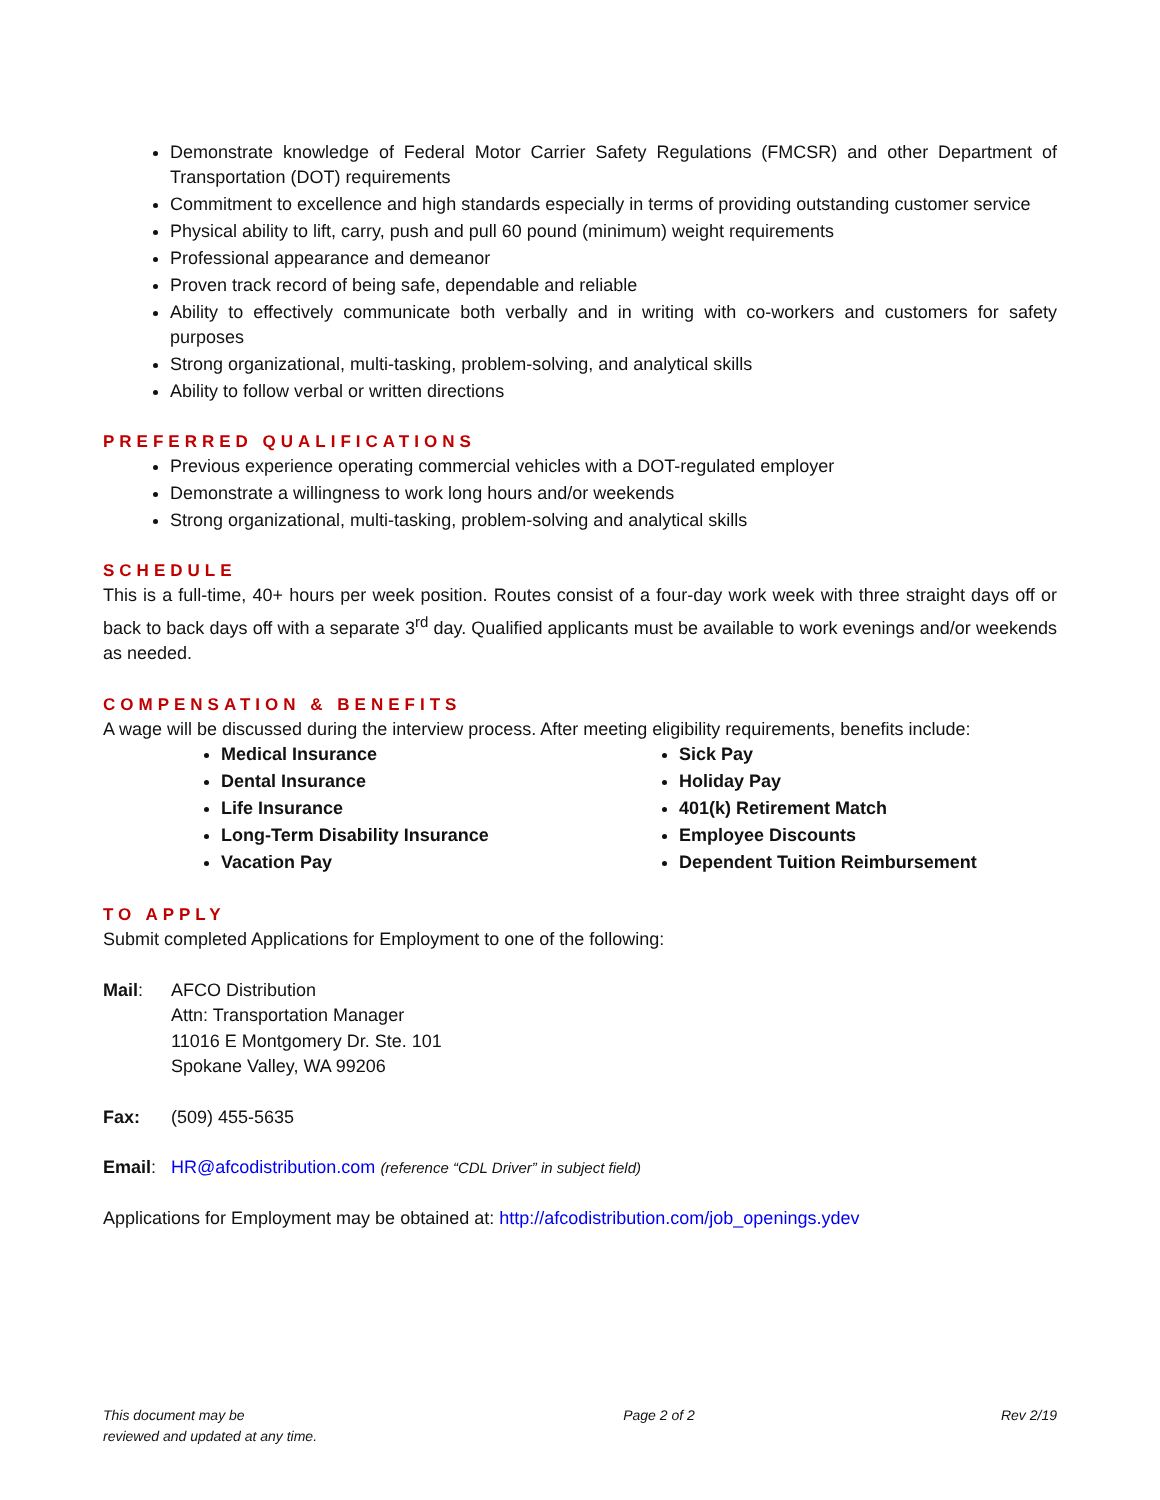Demonstrate knowledge of Federal Motor Carrier Safety Regulations (FMCSR) and other Department of Transportation (DOT) requirements
Commitment to excellence and high standards especially in terms of providing outstanding customer service
Physical ability to lift, carry, push and pull 60 pound (minimum) weight requirements
Professional appearance and demeanor
Proven track record of being safe, dependable and reliable
Ability to effectively communicate both verbally and in writing with co-workers and customers for safety purposes
Strong organizational, multi-tasking, problem-solving, and analytical skills
Ability to follow verbal or written directions
PREFERRED QUALIFICATIONS
Previous experience operating commercial vehicles with a DOT-regulated employer
Demonstrate a willingness to work long hours and/or weekends
Strong organizational, multi-tasking, problem-solving and analytical skills
SCHEDULE
This is a full-time, 40+ hours per week position. Routes consist of a four-day work week with three straight days off or back to back days off with a separate 3<sup>rd</sup> day. Qualified applicants must be available to work evenings and/or weekends as needed.
COMPENSATION & BENEFITS
A wage will be discussed during the interview process. After meeting eligibility requirements, benefits include:
Medical Insurance
Dental Insurance
Life Insurance
Long-Term Disability Insurance
Vacation Pay
Sick Pay
Holiday Pay
401(k) Retirement Match
Employee Discounts
Dependent Tuition Reimbursement
TO APPLY
Submit completed Applications for Employment to one of the following:
Mail: AFCO Distribution
Attn: Transportation Manager
11016 E Montgomery Dr. Ste. 101
Spokane Valley, WA 99206
Fax: (509) 455-5635
Email: HR@afcodistribution.com (reference “CDL Driver” in subject field)
Applications for Employment may be obtained at: http://afcodistribution.com/job_openings.ydev
This document may be
reviewed and updated at any time.
Page 2 of 2 Rev 2/19